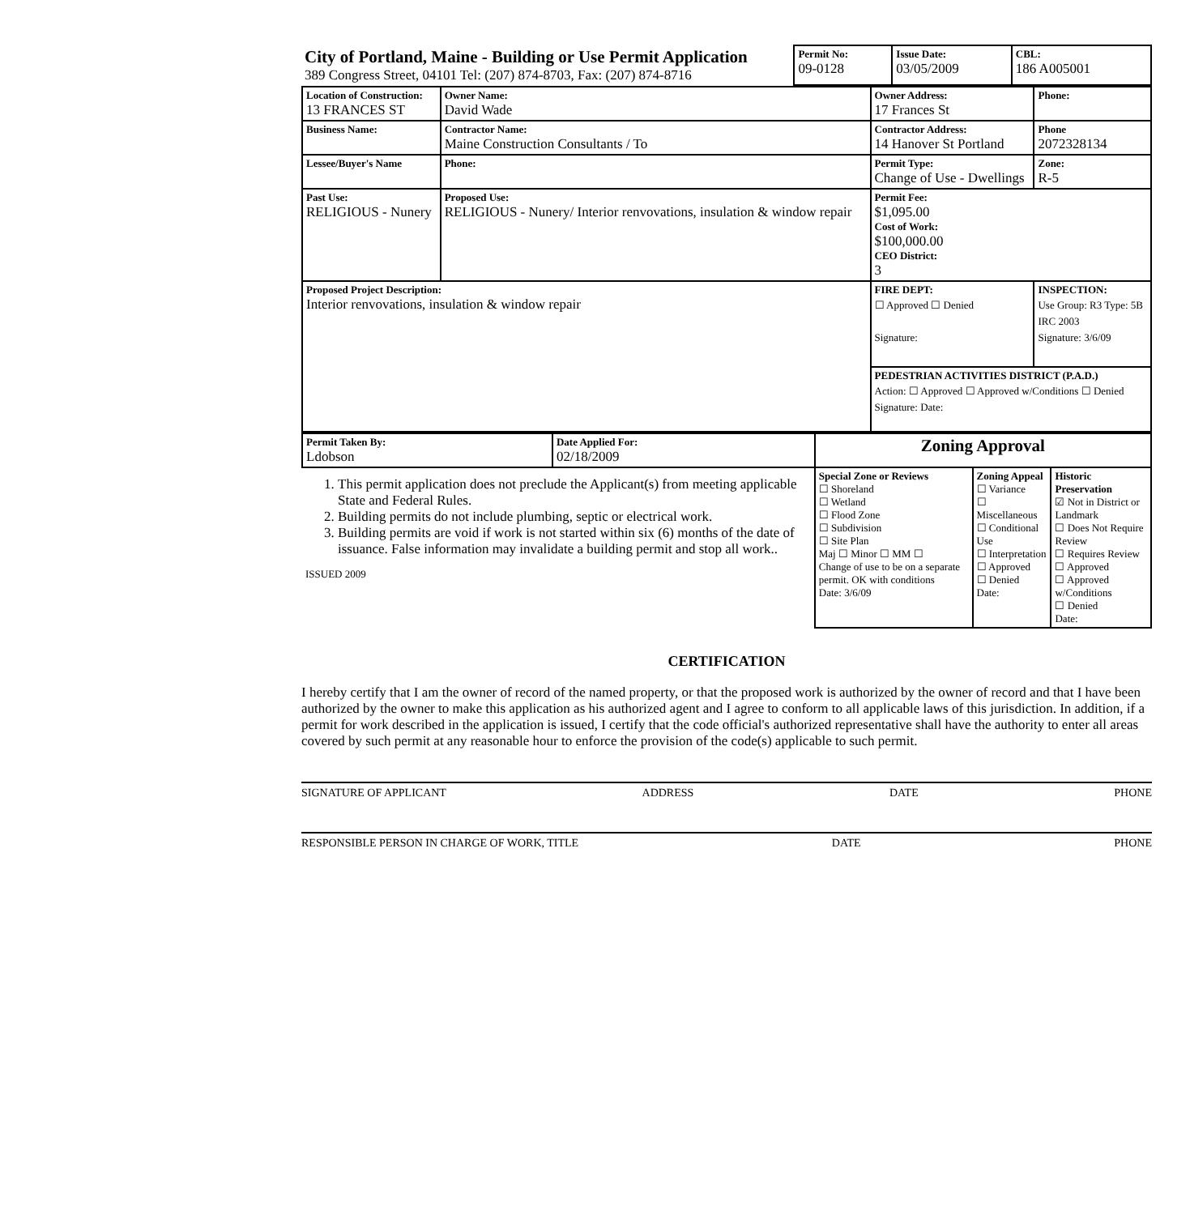| City of Portland, Maine - Building or Use Permit Application 389 Congress Street, 04101 Tel: (207) 874-8703, Fax: (207) 874-8716 | Permit No: 09-0128 | Issue Date: 03/05/2009 | CBL: 186 A005001 |
| Location of Construction: 13 FRANCES ST | Owner Name: David Wade | Owner Address: 17 Frances St | Phone: |
| Business Name: | Contractor Name: Maine Construction Consultants / To | Contractor Address: 14 Hanover St Portland | Phone 2072328134 |
| Lessee/Buyer's Name | Phone: | Permit Type: Change of Use - Dwellings | Zone: R-5 |
| Past Use: RELIGIOUS - Nunery | Proposed Use: RELIGIOUS - Nunery/ Interior renvovations, insulation & window repair | Permit Fee: $1,095.00 Cost of Work: $100,000.00 CEO District: 3 | |
| Proposed Project Description: Interior renvovations, insulation & window repair | | FIRE DEPT: ☐ Approved ☐ Denied Signature: | INSPECTION: Use Group: R3 Type: 5B IRC 2003 Signature: 3/6/09 |
| | | PEDESTRIAN ACTIVITIES DISTRICT (P.A.D.) Action: ☐ Approved ☐ Approved w/Conditions ☐ Denied Signature: Date: | |
| Permit Taken By: Ldobson | Date Applied For: 02/18/2009 | Zoning Approval | | |
| 1. This permit application does not preclude the Applicant(s) from meeting applicable State and Federal Rules. 2. Building permits do not include plumbing, septic or electrical work. 3. Building permits are void if work is not started within six (6) months of the date of issuance. False information may invalidate a building permit and stop all work.. ISSUED 2009 | | Special Zone or Reviews ☐ Shoreland ☐ Wetland ☐ Flood Zone ☐ Subdivision ☐ Site Plan Maj ☐ Minor ☐ MM ☐ Change of use to be on a separate permit. OK with conditions Date: 3/6/09 | Zoning Appeal ☐ Variance ☐ Miscellaneous ☐ Conditional Use ☐ Interpretation ☐ Approved ☐ Denied Date: | Historic Preservation ☑ Not in District or Landmark ☐ Does Not Require Review ☐ Requires Review ☐ Approved ☐ Approved w/Conditions ☐ Denied Date: |
CERTIFICATION
I hereby certify that I am the owner of record of the named property, or that the proposed work is authorized by the owner of record and that I have been authorized by the owner to make this application as his authorized agent and I agree to conform to all applicable laws of this jurisdiction. In addition, if a permit for work described in the application is issued, I certify that the code official's authorized representative shall have the authority to enter all areas covered by such permit at any reasonable hour to enforce the provision of the code(s) applicable to such permit.
SIGNATURE OF APPLICANT ADDRESS DATE PHONE
RESPONSIBLE PERSON IN CHARGE OF WORK, TITLE DATE PHONE